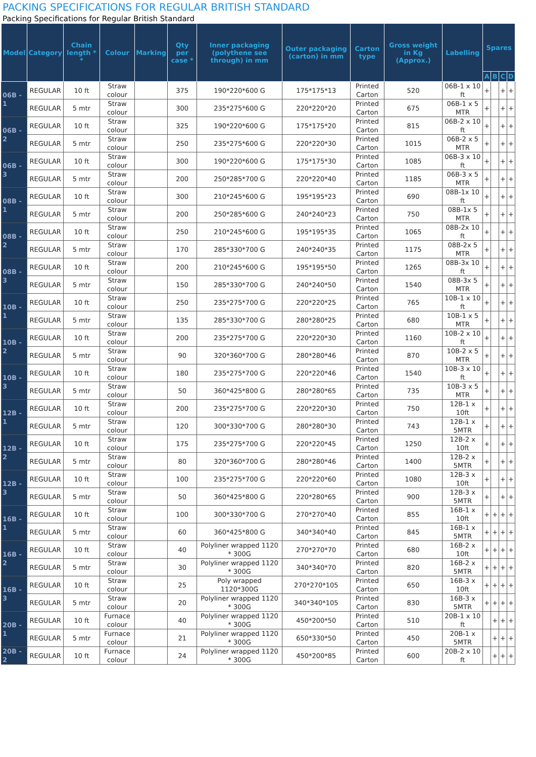PACKING SPECIFICATIONS FOR REGULAR BRITISH STANDARD
Packing Specifications for Regular British Standard
| Model | Category | Chain length * * | Colour | Marking | Qty per case * | Inner packaging (polythene see through) in mm | Outer packaging (carton) in mm | Carton type | Gross weight in Kg (Approx.) | Labelling | Spares | | | |
| --- | --- | --- | --- | --- | --- | --- | --- | --- | --- | --- | --- | --- | --- | --- |
| | | | | | | | | | | | A | B | C | D |
| 06B - 1 | REGULAR | 10 ft | Straw colour | | 375 | 190*220*600 G | 175*175*13 | Printed Carton | 520 | 06B-1 x 10 ft | + | | + | + |
| | REGULAR | 5 mtr | Straw colour | | 300 | 235*275*600 G | 220*220*20 | Printed Carton | 675 | 06B-1 x 5 MTR | + | | + | + |
| 06B - 2 | REGULAR | 10 ft | Straw colour | | 325 | 190*220*600 G | 175*175*20 | Printed Carton | 815 | 06B-2 x 10 ft | + | | + | + |
| | REGULAR | 5 mtr | Straw colour | | 250 | 235*275*600 G | 220*220*30 | Printed Carton | 1015 | 06B-2 x 5 MTR | + | | + | + |
| 06B - 3 | REGULAR | 10 ft | Straw colour | | 300 | 190*220*600 G | 175*175*30 | Printed Carton | 1085 | 06B-3 x 10 ft | + | | + | + |
| | REGULAR | 5 mtr | Straw colour | | 200 | 250*285*700 G | 220*220*40 | Printed Carton | 1185 | 06B-3 x 5 MTR | + | | + | + |
| 08B - 1 | REGULAR | 10 ft | Straw colour | | 300 | 210*245*600 G | 195*195*23 | Printed Carton | 690 | 08B-1x 10 ft | + | | + | + |
| | REGULAR | 5 mtr | Straw colour | | 200 | 250*285*600 G | 240*240*23 | Printed Carton | 750 | 08B-1x 5 MTR | + | | + | + |
| 08B - 2 | REGULAR | 10 ft | Straw colour | | 250 | 210*245*600 G | 195*195*35 | Printed Carton | 1065 | 08B-2x 10 ft | + | | + | + |
| | REGULAR | 5 mtr | Straw colour | | 170 | 285*330*700 G | 240*240*35 | Printed Carton | 1175 | 08B-2x 5 MTR | + | | + | + |
| 08B - 3 | REGULAR | 10 ft | Straw colour | | 200 | 210*245*600 G | 195*195*50 | Printed Carton | 1265 | 08B-3x 10 ft | + | | + | + |
| | REGULAR | 5 mtr | Straw colour | | 150 | 285*330*700 G | 240*240*50 | Printed Carton | 1540 | 08B-3x 5 MTR | + | | + | + |
| 10B - 1 | REGULAR | 10 ft | Straw colour | | 250 | 235*275*700 G | 220*220*25 | Printed Carton | 765 | 10B-1 x 10 ft | + | | + | + |
| | REGULAR | 5 mtr | Straw colour | | 135 | 285*330*700 G | 280*280*25 | Printed Carton | 680 | 10B-1 x 5 MTR | + | | + | + |
| 10B - 2 | REGULAR | 10 ft | Straw colour | | 200 | 235*275*700 G | 220*220*30 | Printed Carton | 1160 | 10B-2 x 10 ft | + | | + | + |
| | REGULAR | 5 mtr | Straw colour | | 90 | 320*360*700 G | 280*280*46 | Printed Carton | 870 | 10B-2 x 5 MTR | + | | + | + |
| 10B - 3 | REGULAR | 10 ft | Straw colour | | 180 | 235*275*700 G | 220*220*46 | Printed Carton | 1540 | 10B-3 x 10 ft | + | | + | + |
| | REGULAR | 5 mtr | Straw colour | | 50 | 360*425*800 G | 280*280*65 | Printed Carton | 735 | 10B-3 x 5 MTR | + | | + | + |
| 12B - 1 | REGULAR | 10 ft | Straw colour | | 200 | 235*275*700 G | 220*220*30 | Printed Carton | 750 | 12B-1 x 10ft | + | | + | + |
| | REGULAR | 5 mtr | Straw colour | | 120 | 300*330*700 G | 280*280*30 | Printed Carton | 743 | 12B-1 x 5MTR | + | | + | + |
| 12B - 2 | REGULAR | 10 ft | Straw colour | | 175 | 235*275*700 G | 220*220*45 | Printed Carton | 1250 | 12B-2 x 10ft | + | | + | + |
| | REGULAR | 5 mtr | Straw colour | | 80 | 320*360*700 G | 280*280*46 | Printed Carton | 1400 | 12B-2 x 5MTR | + | | + | + |
| 12B - 3 | REGULAR | 10 ft | Straw colour | | 100 | 235*275*700 G | 220*220*60 | Printed Carton | 1080 | 12B-3 x 10ft | + | | + | + |
| | REGULAR | 5 mtr | Straw colour | | 50 | 360*425*800 G | 220*280*65 | Printed Carton | 900 | 12B-3 x 5MTR | + | | + | + |
| 16B - 1 | REGULAR | 10 ft | Straw colour | | 100 | 300*330*700 G | 270*270*40 | Printed Carton | 855 | 16B-1 x 10ft | + | + | + | + |
| | REGULAR | 5 mtr | Straw colour | | 60 | 360*425*800 G | 340*340*40 | Printed Carton | 845 | 16B-1 x 5MTR | + | + | + | + |
| 16B - 2 | REGULAR | 10 ft | Straw colour | | 40 | Polyliner wrapped 1120 * 300G | 270*270*70 | Printed Carton | 680 | 16B-2 x 10ft | + | + | + | + |
| | REGULAR | 5 mtr | Straw colour | | 30 | Polyliner wrapped 1120 * 300G | 340*340*70 | Printed Carton | 820 | 16B-2 x 5MTR | + | + | + | + |
| 16B - 3 | REGULAR | 10 ft | Straw colour | | 25 | Poly wrapped 1120*300G | 270*270*105 | Printed Carton | 650 | 16B-3 x 10ft | + | + | + | + |
| | REGULAR | 5 mtr | Straw colour | | 20 | Polyliner wrapped 1120 * 300G | 340*340*105 | Printed Carton | 830 | 16B-3 x 5MTR | + | + | + | + |
| 20B - 1 | REGULAR | 10 ft | Furnace colour | | 40 | Polyliner wrapped 1120 * 300G | 450*200*50 | Printed Carton | 510 | 20B-1 x 10 ft | | + | + | + |
| | REGULAR | 5 mtr | Furnace colour | | 21 | Polyliner wrapped 1120 * 300G | 650*330*50 | Printed Carton | 450 | 20B-1 x 5MTR | | + | + | + |
| 20B - 2 | REGULAR | 10 ft | Furnace colour | | 24 | Polyliner wrapped 1120 * 300G | 450*200*85 | Printed Carton | 600 | 20B-2 x 10 ft | | + | + | + |